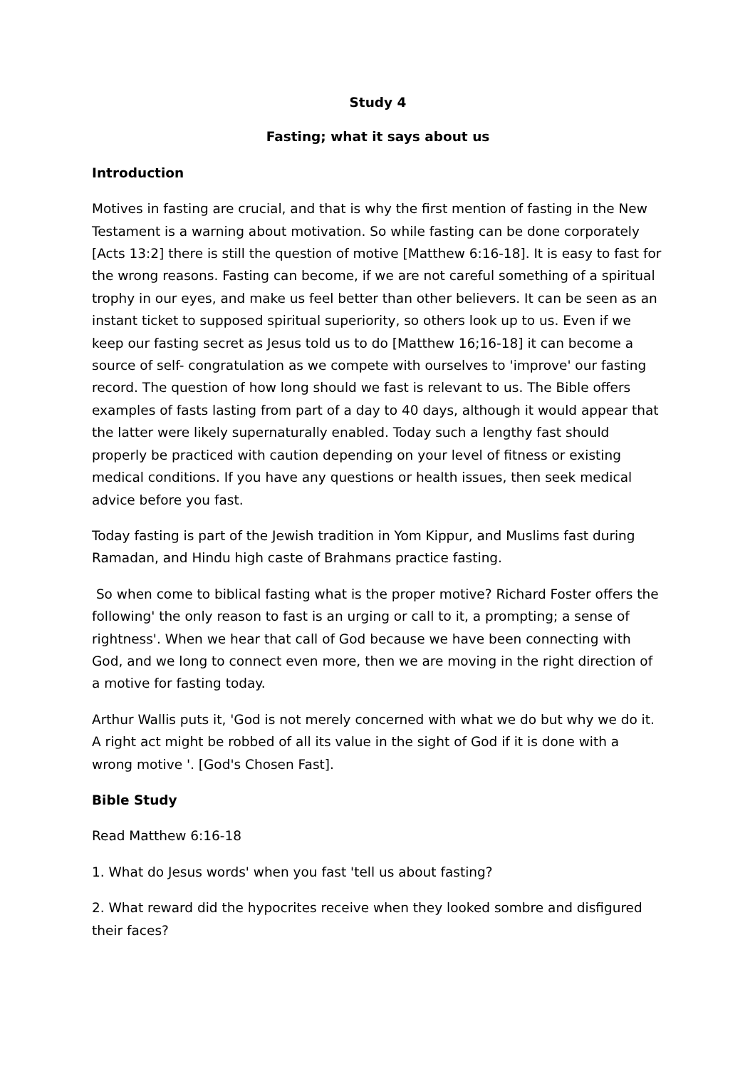Study 4
Fasting; what it says about us
Introduction
Motives in fasting are crucial, and that is why the first mention of fasting in the New Testament is a warning about motivation. So while fasting can be done corporately [Acts 13:2] there is still the question of motive [Matthew 6:16-18]. It is easy to fast for the wrong reasons. Fasting can become, if we are not careful something of a spiritual trophy in our eyes, and make us feel better than other believers. It can be seen as an instant ticket to supposed spiritual superiority, so others look up to us. Even if we keep our fasting secret as Jesus told us to do [Matthew 16;16-18] it can become a source of self- congratulation as we compete with ourselves to 'improve' our fasting record. The question of how long should we fast is relevant to us. The Bible offers examples of fasts lasting from part of a day to 40 days, although it would appear that the latter were likely supernaturally enabled. Today such a lengthy fast should properly be practiced with caution depending on your level of fitness or existing medical conditions. If you have any questions or health issues, then seek medical advice before you fast.
Today fasting is part of the Jewish tradition in Yom Kippur, and Muslims fast during Ramadan, and Hindu high caste of Brahmans practice fasting.
So when come to biblical fasting what is the proper motive? Richard Foster offers the following' the only reason to fast is an urging or call to it, a prompting; a sense of rightness'. When we hear that call of God because we have been connecting with God, and we long to connect even more, then we are moving in the right direction of a motive for fasting today.
Arthur Wallis puts it, 'God is not merely concerned with what we do but why we do it. A right act might be robbed of all its value in the sight of God if it is done with a wrong motive '. [God's Chosen Fast].
Bible Study
Read Matthew 6:16-18
1. What do Jesus words' when you fast 'tell us about fasting?
2. What reward did the hypocrites receive when they looked sombre and disfigured their faces?